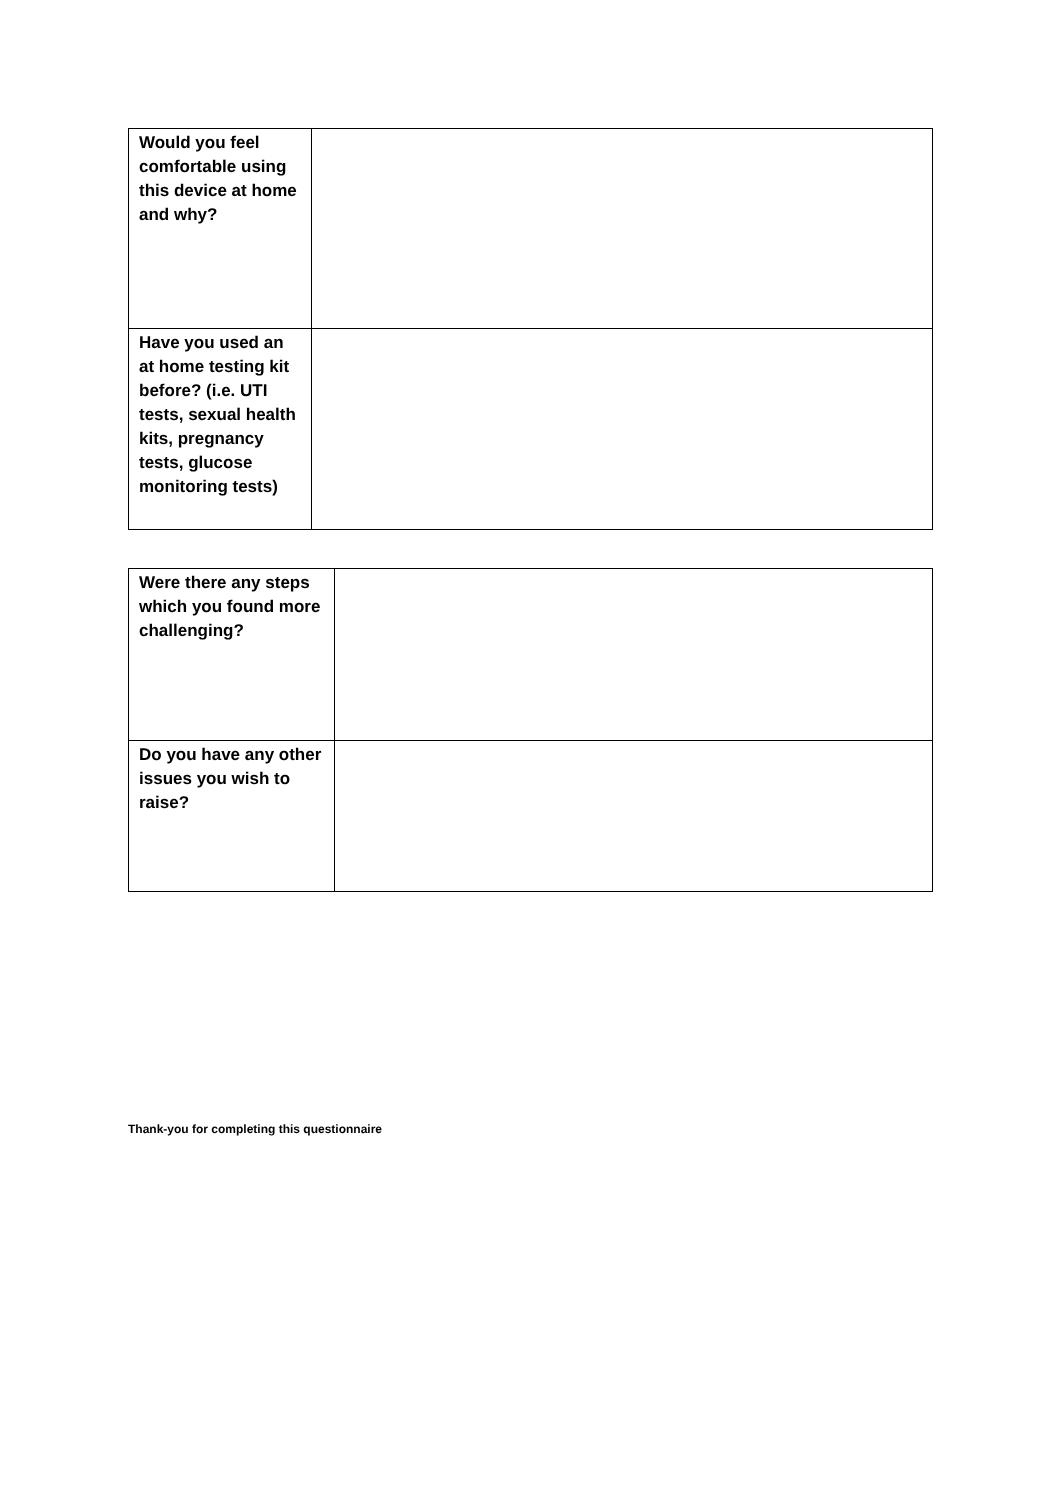| Would you feel comfortable using this device at home and why? | |
| Have you used an at home testing kit before? (i.e. UTI tests, sexual health kits, pregnancy tests, glucose monitoring tests) | |
| Were there any steps which you found more challenging? | |
| Do you have any other issues you wish to raise? | |
Thank-you for completing this questionnaire